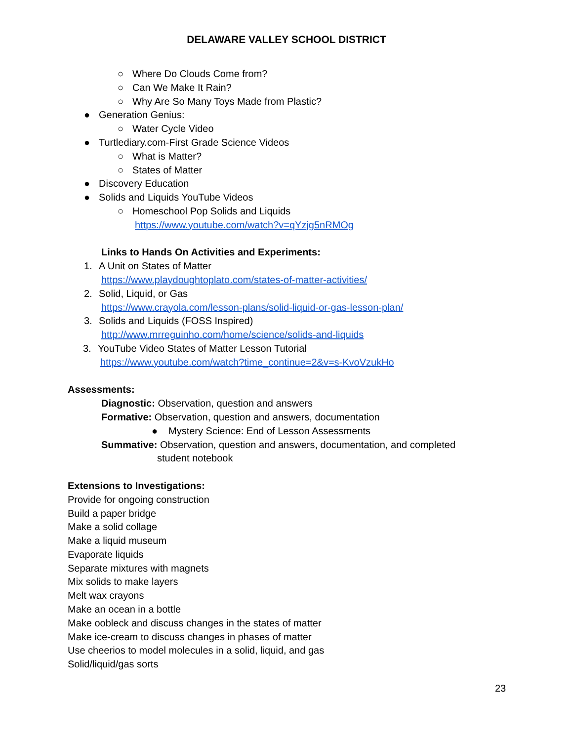DELAWARE VALLEY SCHOOL DISTRICT
○ Where Do Clouds Come from?
○ Can We Make It Rain?
○ Why Are So Many Toys Made from Plastic?
● Generation Genius:
○ Water Cycle Video
● Turtlediary.com-First Grade Science Videos
○ What is Matter?
○ States of Matter
● Discovery Education
● Solids and Liquids YouTube Videos
○ Homeschool Pop Solids and Liquids
https://www.youtube.com/watch?v=qYzjg5nRMOg
Links to Hands On Activities and Experiments:
1. A Unit on States of Matter
https://www.playdoughtoplato.com/states-of-matter-activities/
2. Solid, Liquid, or Gas
https://www.crayola.com/lesson-plans/solid-liquid-or-gas-lesson-plan/
3. Solids and Liquids (FOSS Inspired)
http://www.mrreguinho.com/home/science/solids-and-liquids
3. YouTube Video States of Matter Lesson Tutorial
https://www.youtube.com/watch?time_continue=2&v=s-KvoVzukHo
Assessments:
Diagnostic: Observation, question and answers
Formative: Observation, question and answers, documentation
● Mystery Science: End of Lesson Assessments
Summative: Observation, question and answers, documentation, and completed
student notebook
Extensions to Investigations:
Provide for ongoing construction
Build a paper bridge
Make a solid collage
Make a liquid museum
Evaporate liquids
Separate mixtures with magnets
Mix solids to make layers
Melt wax crayons
Make an ocean in a bottle
Make oobleck and discuss changes in the states of matter
Make ice-cream to discuss changes in phases of matter
Use cheerios to model molecules in a solid, liquid, and gas
Solid/liquid/gas sorts
23